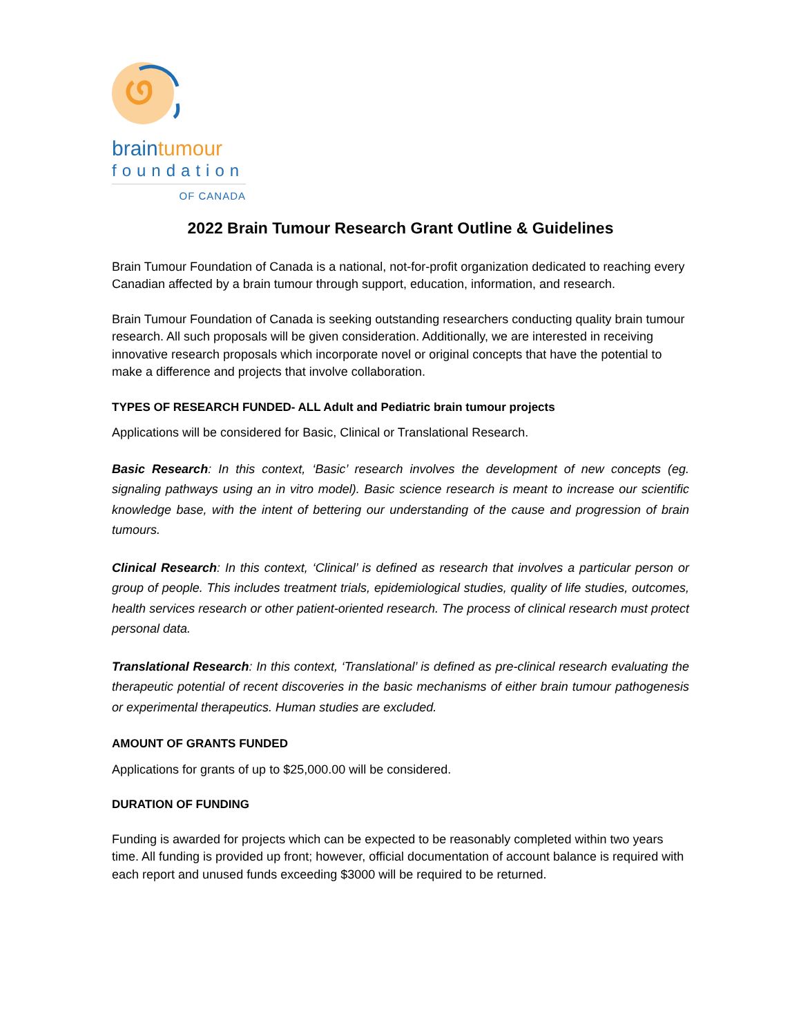braintumour
foundation
OF CANADA
2022 Brain Tumour Research Grant Outline & Guidelines
Brain Tumour Foundation of Canada is a national, not-for-profit organization dedicated to reaching every Canadian affected by a brain tumour through support, education, information, and research.
Brain Tumour Foundation of Canada is seeking outstanding researchers conducting quality brain tumour research. All such proposals will be given consideration. Additionally, we are interested in receiving innovative research proposals which incorporate novel or original concepts that have the potential to make a difference and projects that involve collaboration.
TYPES OF RESEARCH FUNDED- ALL Adult and Pediatric brain tumour projects
Applications will be considered for Basic, Clinical or Translational Research.
Basic Research: In this context, ‘Basic’ research involves the development of new concepts (eg. signaling pathways using an in vitro model). Basic science research is meant to increase our scientific knowledge base, with the intent of bettering our understanding of the cause and progression of brain tumours.
Clinical Research: In this context, ‘Clinical’ is defined as research that involves a particular person or group of people. This includes treatment trials, epidemiological studies, quality of life studies, outcomes, health services research or other patient-oriented research. The process of clinical research must protect personal data.
Translational Research: In this context, ‘Translational’ is defined as pre-clinical research evaluating the therapeutic potential of recent discoveries in the basic mechanisms of either brain tumour pathogenesis or experimental therapeutics. Human studies are excluded.
AMOUNT OF GRANTS FUNDED
Applications for grants of up to $25,000.00 will be considered.
DURATION OF FUNDING
Funding is awarded for projects which can be expected to be reasonably completed within two years time. All funding is provided up front; however, official documentation of account balance is required with each report and unused funds exceeding $3000 will be required to be returned.